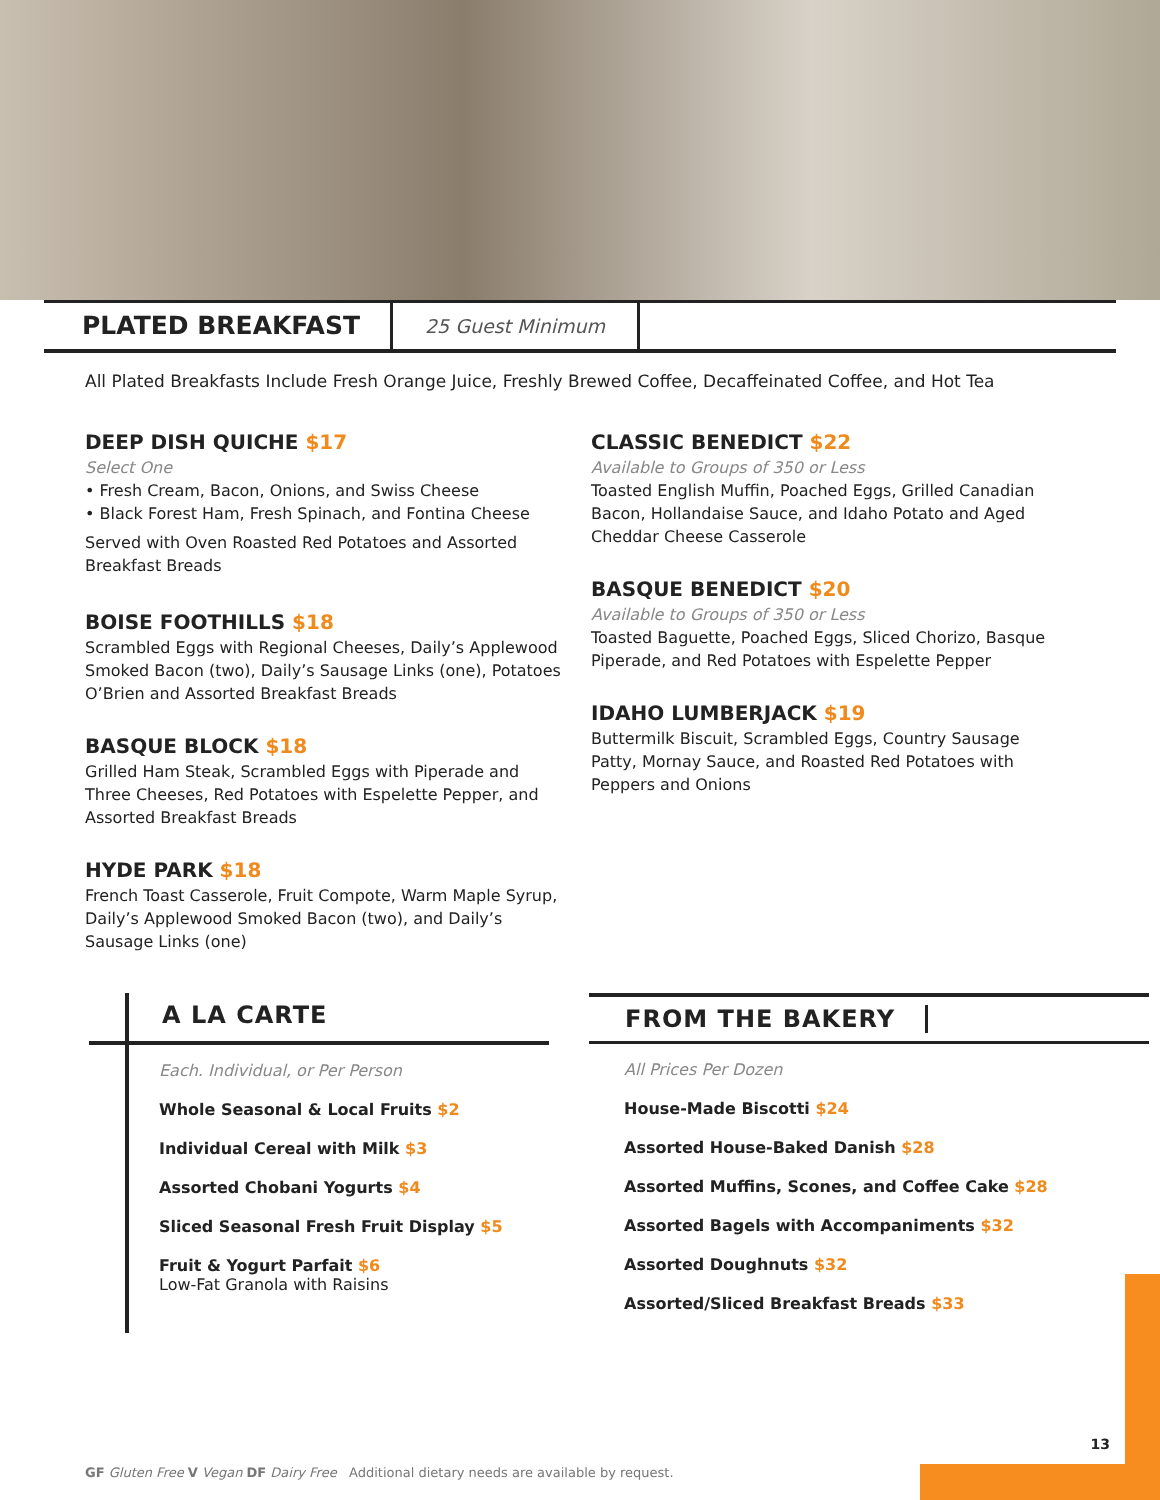PLATED BREAKFAST
25 Guest Minimum
All Plated Breakfasts Include Fresh Orange Juice, Freshly Brewed Coffee, Decaffeinated Coffee, and Hot Tea
DEEP DISH QUICHE $17
Select One
• Fresh Cream, Bacon, Onions, and Swiss Cheese
• Black Forest Ham, Fresh Spinach, and Fontina Cheese
Served with Oven Roasted Red Potatoes and Assorted Breakfast Breads
BOISE FOOTHILLS $18
Scrambled Eggs with Regional Cheeses, Daily’s Applewood Smoked Bacon (two), Daily’s Sausage Links (one), Potatoes O’Brien and Assorted Breakfast Breads
BASQUE BLOCK $18
Grilled Ham Steak, Scrambled Eggs with Piperade and Three Cheeses, Red Potatoes with Espelette Pepper, and Assorted Breakfast Breads
HYDE PARK $18
French Toast Casserole, Fruit Compote, Warm Maple Syrup, Daily’s Applewood Smoked Bacon (two), and Daily’s Sausage Links (one)
CLASSIC BENEDICT $22
Available to Groups of 350 or Less
Toasted English Muffin, Poached Eggs, Grilled Canadian Bacon, Hollandaise Sauce, and Idaho Potato and Aged Cheddar Cheese Casserole
BASQUE BENEDICT $20
Available to Groups of 350 or Less
Toasted Baguette, Poached Eggs, Sliced Chorizo, Basque Piperade, and Red Potatoes with Espelette Pepper
IDAHO LUMBERJACK $19
Buttermilk Biscuit, Scrambled Eggs, Country Sausage Patty, Mornay Sauce, and Roasted Red Potatoes with Peppers and Onions
A LA CARTE
Each. Individual, or Per Person
Whole Seasonal & Local Fruits $2
Individual Cereal with Milk $3
Assorted Chobani Yogurts $4
Sliced Seasonal Fresh Fruit Display $5
Fruit & Yogurt Parfait $6
Low-Fat Granola with Raisins
FROM THE BAKERY
All Prices Per Dozen
House-Made Biscotti $24
Assorted House-Baked Danish $28
Assorted Muffins, Scones, and Coffee Cake $28
Assorted Bagels with Accompaniments $32
Assorted Doughnuts $32
Assorted/Sliced Breakfast Breads $33
13
GF Gluten Free V Vegan DF Dairy Free Additional dietary needs are available by request.